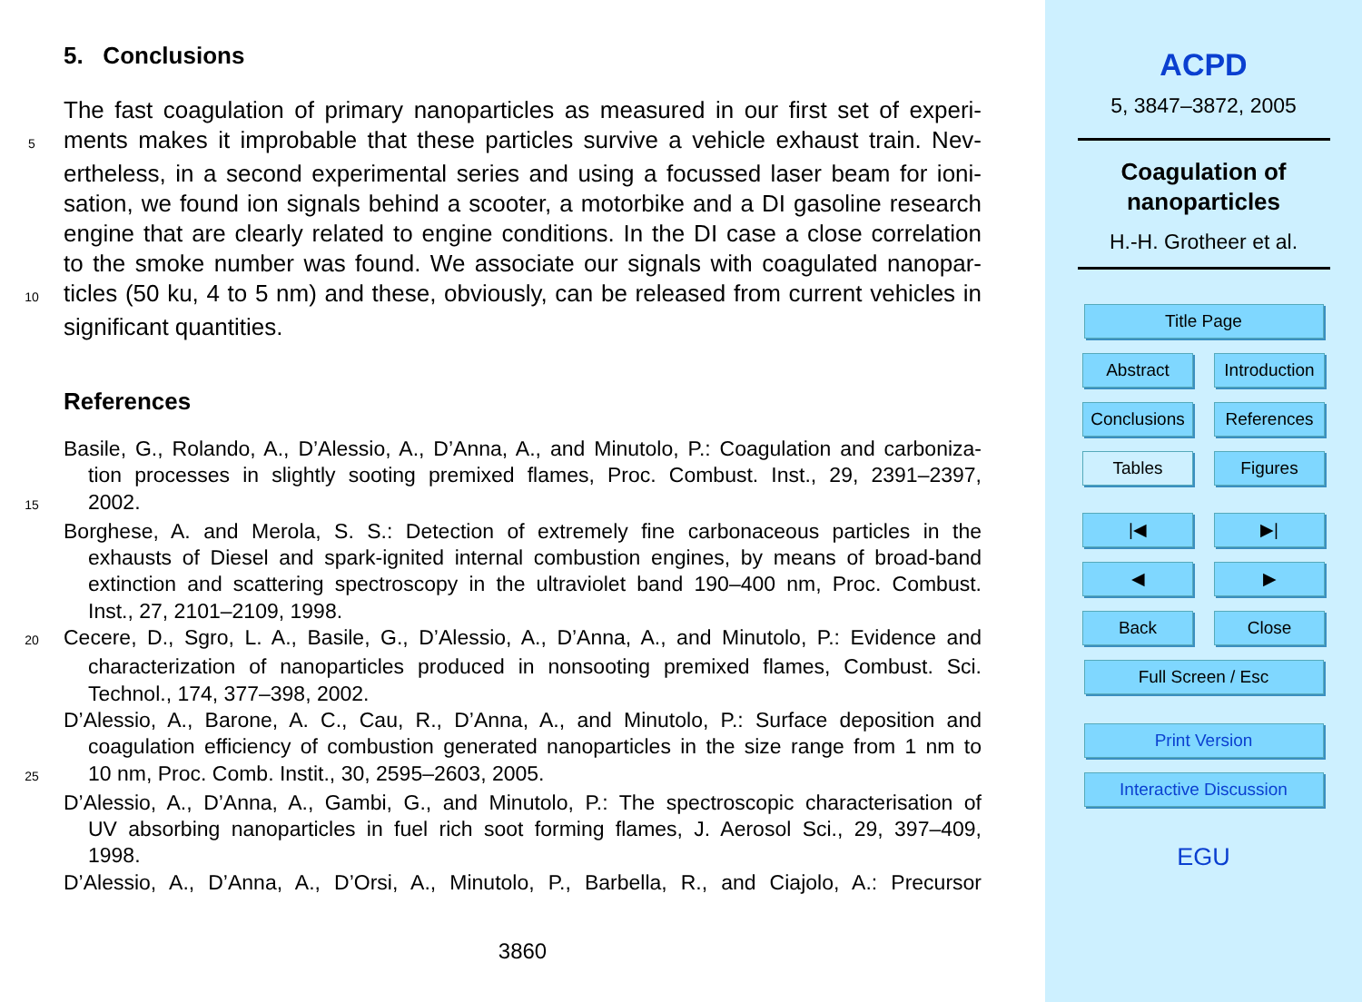5. Conclusions
The fast coagulation of primary nanoparticles as measured in our first set of experi-
5 ments makes it improbable that these particles survive a vehicle exhaust train. Nev-
ertheless, in a second experimental series and using a focussed laser beam for ioni-
sation, we found ion signals behind a scooter, a motorbike and a DI gasoline research
engine that are clearly related to engine conditions. In the DI case a close correlation
to the smoke number was found. We associate our signals with coagulated nanopar-
10 ticles (50 ku, 4 to 5 nm) and these, obviously, can be released from current vehicles in
significant quantities.
References
Basile, G., Rolando, A., D’Alessio, A., D’Anna, A., and Minutolo, P.: Coagulation and carboniza-
tion processes in slightly sooting premixed flames, Proc. Combust. Inst., 29, 2391–2397,
15 2002.
Borghese, A. and Merola, S. S.: Detection of extremely fine carbonaceous particles in the
exhausts of Diesel and spark-ignited internal combustion engines, by means of broad-band
extinction and scattering spectroscopy in the ultraviolet band 190–400 nm, Proc. Combust.
Inst., 27, 2101–2109, 1998.
20 Cecere, D., Sgro, L. A., Basile, G., D’Alessio, A., D’Anna, A., and Minutolo, P.: Evidence and
characterization of nanoparticles produced in nonsooting premixed flames, Combust. Sci.
Technol., 174, 377–398, 2002.
D’Alessio, A., Barone, A. C., Cau, R., D’Anna, A., and Minutolo, P.: Surface deposition and
coagulation efficiency of combustion generated nanoparticles in the size range from 1 nm to
25 10 nm, Proc. Comb. Instit., 30, 2595–2603, 2005.
D’Alessio, A., D’Anna, A., Gambi, G., and Minutolo, P.: The spectroscopic characterisation of
UV absorbing nanoparticles in fuel rich soot forming flames, J. Aerosol Sci., 29, 397–409,
1998.
D’Alessio, A., D’Anna, A., D’Orsi, A., Minutolo, P., Barbella, R., and Ciajolo, A.: Precursor
3860
ACPD
5, 3847–3872, 2005
Coagulation of
nanoparticles
H.-H. Grotheer et al.
Title Page
Abstract Introduction
Conclusions
References
Tables Figures
|◀ ▶|
◀ ▶
Back Close
Full Screen / Esc
Print Version
Interactive Discussion
EGU